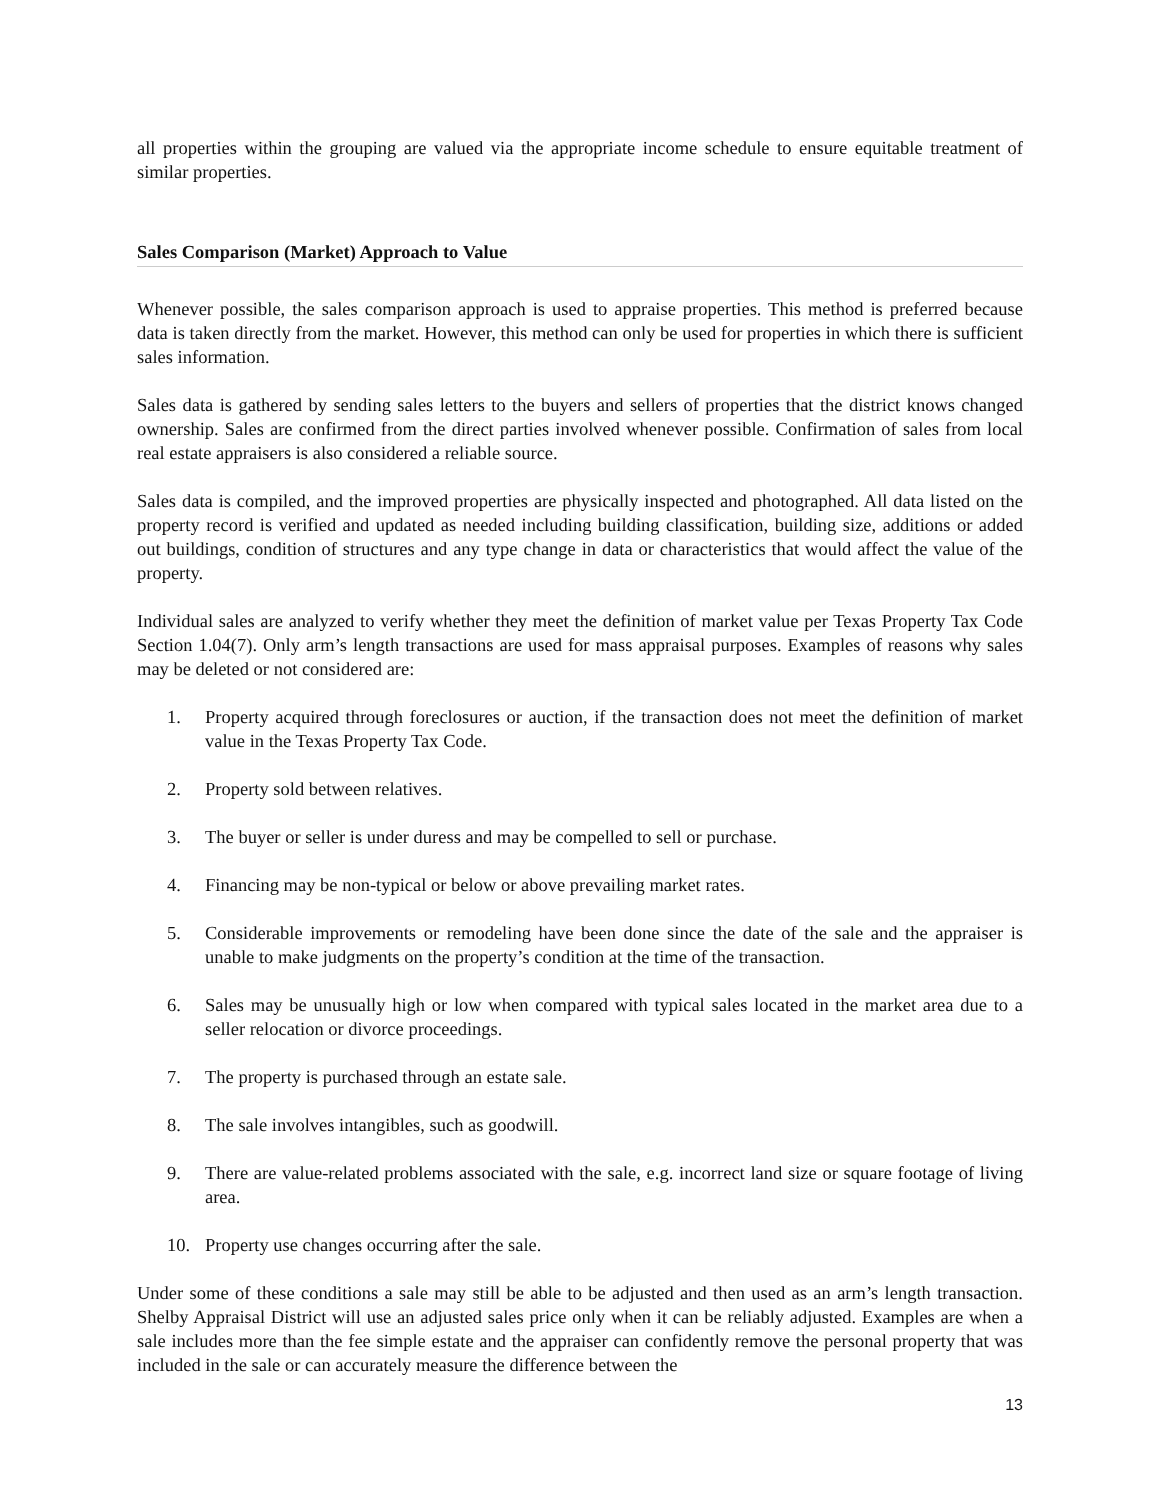all properties within the grouping are valued via the appropriate income schedule to ensure equitable treatment of similar properties.
Sales Comparison (Market) Approach to Value
Whenever possible, the sales comparison approach is used to appraise properties. This method is preferred because data is taken directly from the market. However, this method can only be used for properties in which there is sufficient sales information.
Sales data is gathered by sending sales letters to the buyers and sellers of properties that the district knows changed ownership. Sales are confirmed from the direct parties involved whenever possible. Confirmation of sales from local real estate appraisers is also considered a reliable source.
Sales data is compiled, and the improved properties are physically inspected and photographed. All data listed on the property record is verified and updated as needed including building classification, building size, additions or added out buildings, condition of structures and any type change in data or characteristics that would affect the value of the property.
Individual sales are analyzed to verify whether they meet the definition of market value per Texas Property Tax Code Section 1.04(7). Only arm’s length transactions are used for mass appraisal purposes. Examples of reasons why sales may be deleted or not considered are:
1. Property acquired through foreclosures or auction, if the transaction does not meet the definition of market value in the Texas Property Tax Code.
2. Property sold between relatives.
3. The buyer or seller is under duress and may be compelled to sell or purchase.
4. Financing may be non-typical or below or above prevailing market rates.
5. Considerable improvements or remodeling have been done since the date of the sale and the appraiser is unable to make judgments on the property’s condition at the time of the transaction.
6. Sales may be unusually high or low when compared with typical sales located in the market area due to a seller relocation or divorce proceedings.
7. The property is purchased through an estate sale.
8. The sale involves intangibles, such as goodwill.
9. There are value-related problems associated with the sale, e.g. incorrect land size or square footage of living area.
10. Property use changes occurring after the sale.
Under some of these conditions a sale may still be able to be adjusted and then used as an arm’s length transaction. Shelby Appraisal District will use an adjusted sales price only when it can be reliably adjusted. Examples are when a sale includes more than the fee simple estate and the appraiser can confidently remove the personal property that was included in the sale or can accurately measure the difference between the
13